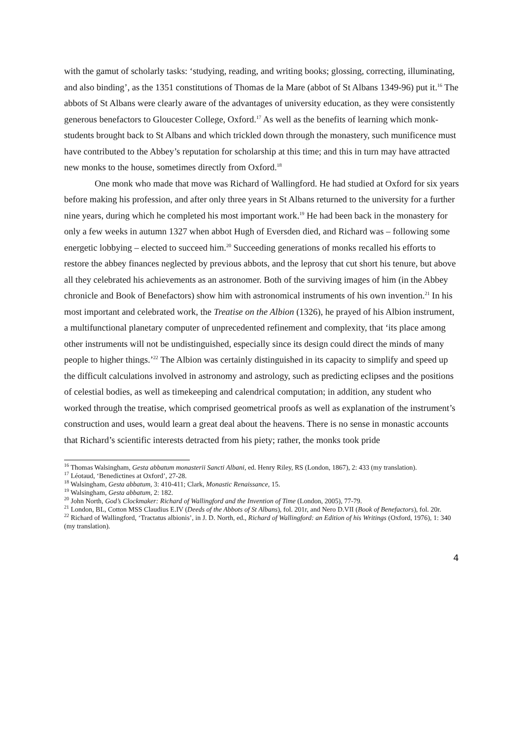with the gamut of scholarly tasks: ‘studying, reading, and writing books; glossing, correcting, illuminating, and also binding’, as the 1351 constitutions of Thomas de la Mare (abbot of St Albans 1349-96) put it.<sup>16</sup> The abbots of St Albans were clearly aware of the advantages of university education, as they were consistently generous benefactors to Gloucester College, Oxford.<sup>17</sup> As well as the benefits of learning which monk-students brought back to St Albans and which trickled down through the monastery, such munificence must have contributed to the Abbey’s reputation for scholarship at this time; and this in turn may have attracted new monks to the house, sometimes directly from Oxford.<sup>18</sup>
One monk who made that move was Richard of Wallingford. He had studied at Oxford for six years before making his profession, and after only three years in St Albans returned to the university for a further nine years, during which he completed his most important work.<sup>19</sup> He had been back in the monastery for only a few weeks in autumn 1327 when abbot Hugh of Eversden died, and Richard was – following some energetic lobbying – elected to succeed him.<sup>20</sup> Succeeding generations of monks recalled his efforts to restore the abbey finances neglected by previous abbots, and the leprosy that cut short his tenure, but above all they celebrated his achievements as an astronomer. Both of the surviving images of him (in the Abbey chronicle and Book of Benefactors) show him with astronomical instruments of his own invention.<sup>21</sup> In his most important and celebrated work, the Treatise on the Albion (1326), he prayed of his Albion instrument, a multifunctional planetary computer of unprecedented refinement and complexity, that ‘its place among other instruments will not be undistinguished, especially since its design could direct the minds of many people to higher things.’<sup>22</sup> The Albion was certainly distinguished in its capacity to simplify and speed up the difficult calculations involved in astronomy and astrology, such as predicting eclipses and the positions of celestial bodies, as well as timekeeping and calendrical computation; in addition, any student who worked through the treatise, which comprised geometrical proofs as well as explanation of the instrument’s construction and uses, would learn a great deal about the heavens. There is no sense in monastic accounts that Richard’s scientific interests detracted from his piety; rather, the monks took pride
<sup>16</sup> Thomas Walsingham, Gesta abbatum monasterii Sancti Albani, ed. Henry Riley, RS (London, 1867), 2: 433 (my translation).
<sup>17</sup> Léotaud, ‘Benedictines at Oxford’, 27-28.
<sup>18</sup> Walsingham, Gesta abbatum, 3: 410-411; Clark, Monastic Renaissance, 15.
<sup>19</sup> Walsingham, Gesta abbatum, 2: 182.
<sup>20</sup> John North, God’s Clockmaker: Richard of Wallingford and the Invention of Time (London, 2005), 77-79.
<sup>21</sup> London, BL, Cotton MSS Claudius E.IV (Deeds of the Abbots of St Albans), fol. 201r, and Nero D.VII (Book of Benefactors), fol. 20r.
<sup>22</sup> Richard of Wallingford, ‘Tractatus albionis’, in J. D. North, ed., Richard of Wallingford: an Edition of his Writings (Oxford, 1976), 1: 340 (my translation).
4